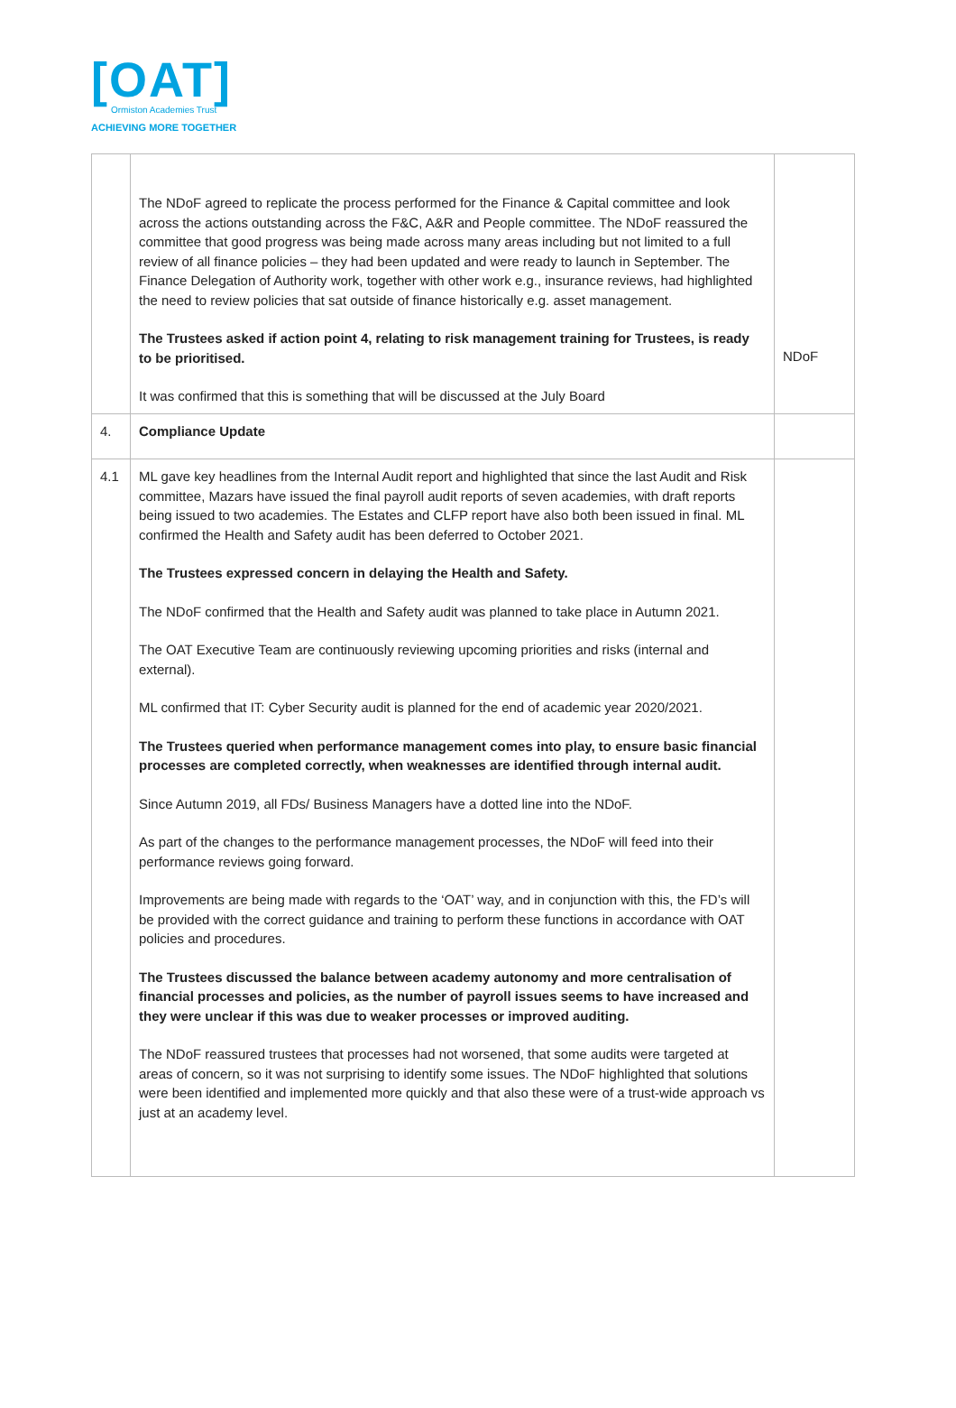[OAT]
Ormiston Academies Trust
ACHIEVING MORE TOGETHER
| | The NDoF agreed to replicate the process performed for the Finance & Capital committee and look across the actions outstanding across the F&C, A&R and People committee. The NDoF reassured the committee that good progress was being made across many areas including but not limited to a full review of all finance policies – they had been updated and were ready to launch in September. The Finance Delegation of Authority work, together with other work e.g., insurance reviews, had highlighted the need to review policies that sat outside of finance historically e.g. asset management. The Trustees asked if action point 4, relating to risk management training for Trustees, is ready to be prioritised. It was confirmed that this is something that will be discussed at the July Board | NDoF |
| 4. | Compliance Update | |
| 4.1 | ML gave key headlines from the Internal Audit report and highlighted that since the last Audit and Risk committee, Mazars have issued the final payroll audit reports of seven academies, with draft reports being issued to two academies. The Estates and CLFP report have also both been issued in final. ML confirmed the Health and Safety audit has been deferred to October 2021. The Trustees expressed concern in delaying the Health and Safety. The NDoF confirmed that the Health and Safety audit was planned to take place in Autumn 2021. The OAT Executive Team are continuously reviewing upcoming priorities and risks (internal and external). ML confirmed that IT: Cyber Security audit is planned for the end of academic year 2020/2021. The Trustees queried when performance management comes into play, to ensure basic financial processes are completed correctly, when weaknesses are identified through internal audit. Since Autumn 2019, all FDs/ Business Managers have a dotted line into the NDoF. As part of the changes to the performance management processes, the NDoF will feed into their performance reviews going forward. Improvements are being made with regards to the ‘OAT’ way, and in conjunction with this, the FD’s will be provided with the correct guidance and training to perform these functions in accordance with OAT policies and procedures. The Trustees discussed the balance between academy autonomy and more centralisation of financial processes and policies, as the number of payroll issues seems to have increased and they were unclear if this was due to weaker processes or improved auditing. The NDoF reassured trustees that processes had not worsened, that some audits were targeted at areas of concern, so it was not surprising to identify some issues. The NDoF highlighted that solutions were been identified and implemented more quickly and that also these were of a trust-wide approach vs just at an academy level. | |